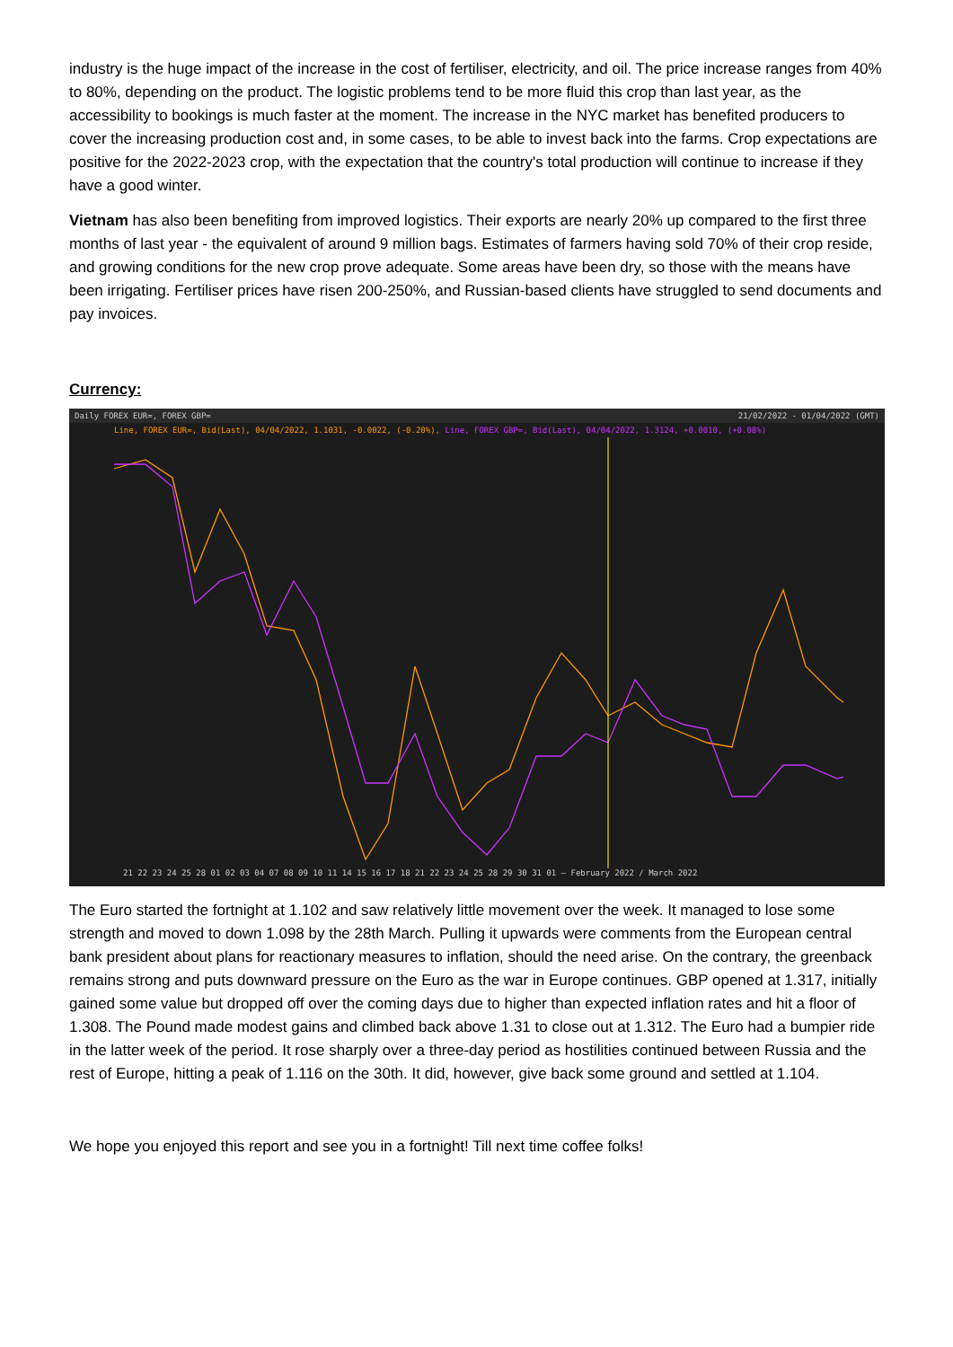industry is the huge impact of the increase in the cost of fertiliser, electricity, and oil. The price increase ranges from 40% to 80%, depending on the product. The logistic problems tend to be more fluid this crop than last year, as the accessibility to bookings is much faster at the moment. The increase in the NYC market has benefited producers to cover the increasing production cost and, in some cases, to be able to invest back into the farms. Crop expectations are positive for the 2022-2023 crop, with the expectation that the country's total production will continue to increase if they have a good winter.
Vietnam has also been benefiting from improved logistics. Their exports are nearly 20% up compared to the first three months of last year - the equivalent of around 9 million bags. Estimates of farmers having sold 70% of their crop reside, and growing conditions for the new crop prove adequate. Some areas have been dry, so those with the means have been irrigating. Fertiliser prices have risen 200-250%, and Russian-based clients have struggled to send documents and pay invoices.
Currency:
Daily FOREX EUR=, FOREX GBP= 21/02/2022 - 01/04/2022 (GMT)
Line, FOREX EUR=, Bid(Last), 04/04/2022, 1.1031, -0.0022, (-0.20%), Line, FOREX GBP=, Bid(Last), 04/04/2022, 1.3124, +0.0010, (+0.08%)
21 22 23 24 25 28 01 02 03 04 07 08 09 10 11 14 15 16 17 18 21 22 23 24 25 28 29 30 31 01 — February 2022 / March 2022
The Euro started the fortnight at 1.102 and saw relatively little movement over the week. It managed to lose some strength and moved to down 1.098 by the 28th March. Pulling it upwards were comments from the European central bank president about plans for reactionary measures to inflation, should the need arise. On the contrary, the greenback remains strong and puts downward pressure on the Euro as the war in Europe continues. GBP opened at 1.317, initially gained some value but dropped off over the coming days due to higher than expected inflation rates and hit a floor of 1.308. The Pound made modest gains and climbed back above 1.31 to close out at 1.312. The Euro had a bumpier ride in the latter week of the period. It rose sharply over a three-day period as hostilities continued between Russia and the rest of Europe, hitting a peak of 1.116 on the 30th. It did, however, give back some ground and settled at 1.104.
We hope you enjoyed this report and see you in a fortnight! Till next time coffee folks!